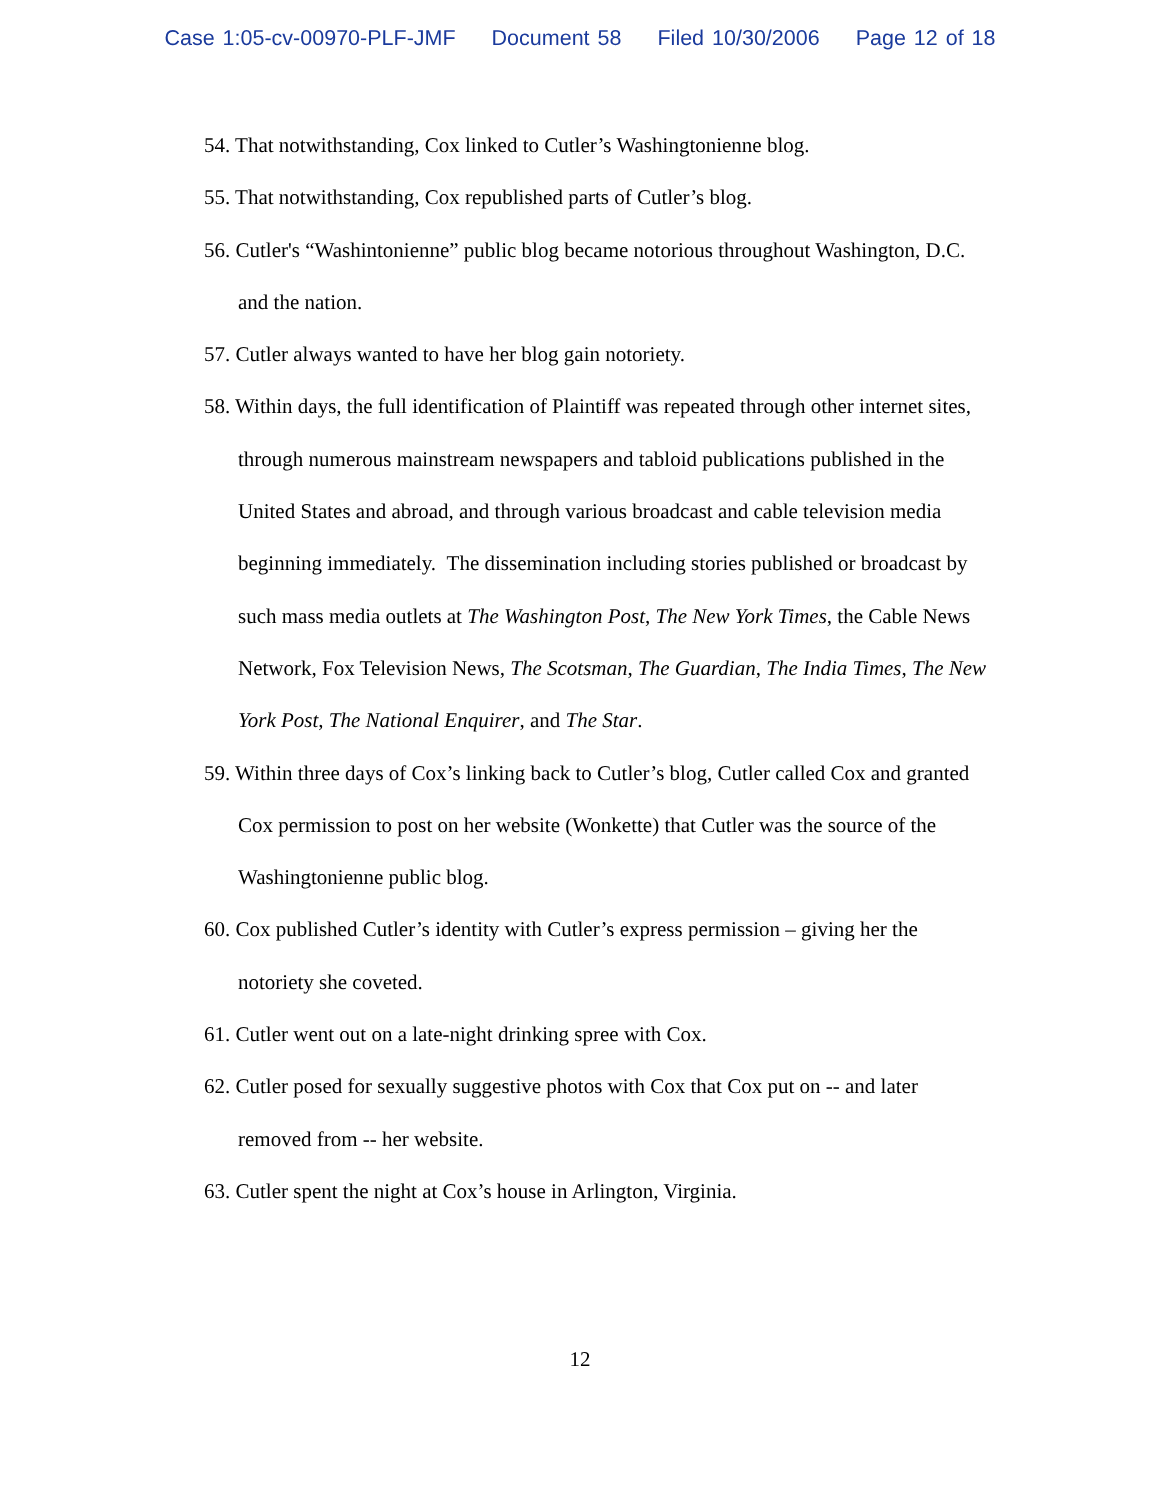Case 1:05-cv-00970-PLF-JMF Document 58 Filed 10/30/2006 Page 12 of 18
54. That notwithstanding, Cox linked to Cutler’s Washingtonienne blog.
55. That notwithstanding, Cox republished parts of Cutler’s blog.
56. Cutler's “Washintonienne” public blog became notorious throughout Washington, D.C. and the nation.
57. Cutler always wanted to have her blog gain notoriety.
58. Within days, the full identification of Plaintiff was repeated through other internet sites, through numerous mainstream newspapers and tabloid publications published in the United States and abroad, and through various broadcast and cable television media beginning immediately. The dissemination including stories published or broadcast by such mass media outlets at The Washington Post, The New York Times, the Cable News Network, Fox Television News, The Scotsman, The Guardian, The India Times, The New York Post, The National Enquirer, and The Star.
59. Within three days of Cox’s linking back to Cutler’s blog, Cutler called Cox and granted Cox permission to post on her website (Wonkette) that Cutler was the source of the Washingtonienne public blog.
60. Cox published Cutler’s identity with Cutler’s express permission – giving her the notoriety she coveted.
61. Cutler went out on a late-night drinking spree with Cox.
62. Cutler posed for sexually suggestive photos with Cox that Cox put on -- and later removed from -- her website.
63. Cutler spent the night at Cox’s house in Arlington, Virginia.
12